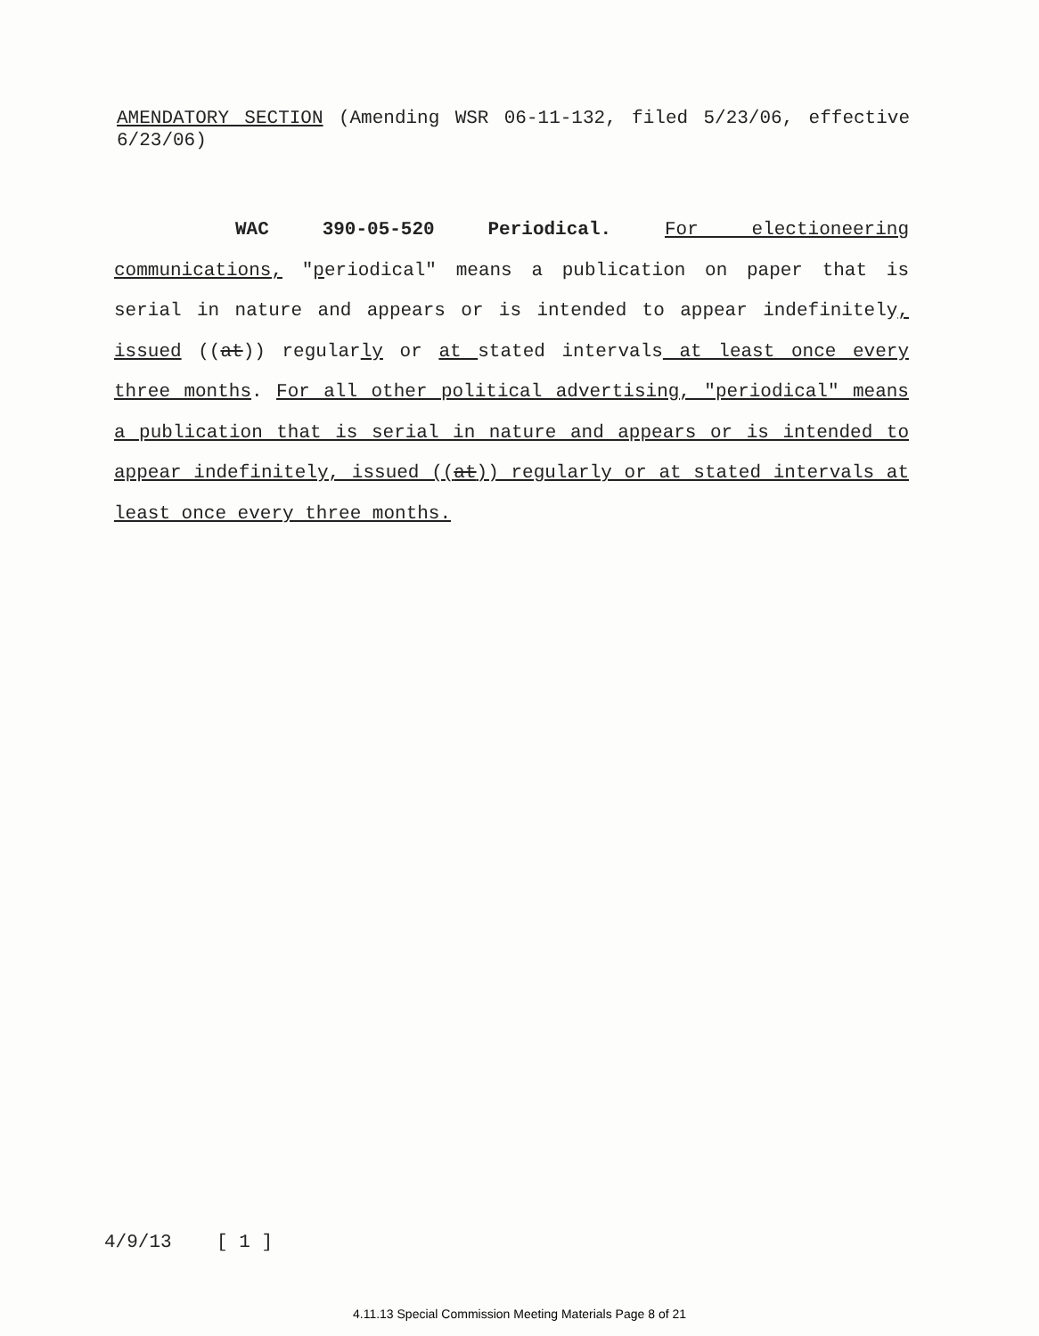AMENDATORY SECTION (Amending WSR 06-11-132, filed 5/23/06, effective 6/23/06)
WAC 390-05-520 Periodical. For electioneering communications, "periodical" means a publication on paper that is serial in nature and appears or is intended to appear indefinitely, issued ((at)) regularly or at stated intervals at least once every three months. For all other political advertising, "periodical" means a publication that is serial in nature and appears or is intended to appear indefinitely, issued ((at)) regularly or at stated intervals at least once every three months.
4/9/13 [ 1 ]
4.11.13 Special Commission Meeting Materials Page 8 of 21